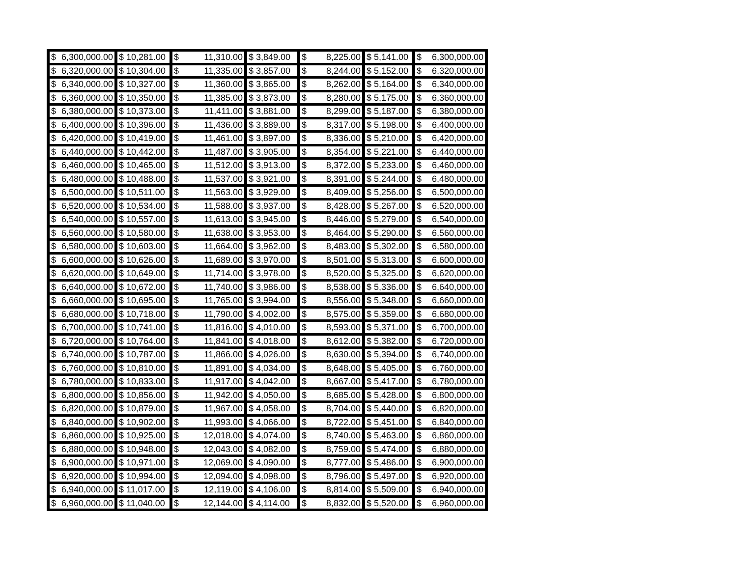| $ 6,300,000.00 | $ 10,281.00 | $ 11,310.00 | $ 3,849.00 | $ 8,225.00 | $ 5,141.00 | $ 6,300,000.00 |
| $ 6,320,000.00 | $ 10,304.00 | $ 11,335.00 | $ 3,857.00 | $ 8,244.00 | $ 5,152.00 | $ 6,320,000.00 |
| $ 6,340,000.00 | $ 10,327.00 | $ 11,360.00 | $ 3,865.00 | $ 8,262.00 | $ 5,164.00 | $ 6,340,000.00 |
| $ 6,360,000.00 | $ 10,350.00 | $ 11,385.00 | $ 3,873.00 | $ 8,280.00 | $ 5,175.00 | $ 6,360,000.00 |
| $ 6,380,000.00 | $ 10,373.00 | $ 11,411.00 | $ 3,881.00 | $ 8,299.00 | $ 5,187.00 | $ 6,380,000.00 |
| $ 6,400,000.00 | $ 10,396.00 | $ 11,436.00 | $ 3,889.00 | $ 8,317.00 | $ 5,198.00 | $ 6,400,000.00 |
| $ 6,420,000.00 | $ 10,419.00 | $ 11,461.00 | $ 3,897.00 | $ 8,336.00 | $ 5,210.00 | $ 6,420,000.00 |
| $ 6,440,000.00 | $ 10,442.00 | $ 11,487.00 | $ 3,905.00 | $ 8,354.00 | $ 5,221.00 | $ 6,440,000.00 |
| $ 6,460,000.00 | $ 10,465.00 | $ 11,512.00 | $ 3,913.00 | $ 8,372.00 | $ 5,233.00 | $ 6,460,000.00 |
| $ 6,480,000.00 | $ 10,488.00 | $ 11,537.00 | $ 3,921.00 | $ 8,391.00 | $ 5,244.00 | $ 6,480,000.00 |
| $ 6,500,000.00 | $ 10,511.00 | $ 11,563.00 | $ 3,929.00 | $ 8,409.00 | $ 5,256.00 | $ 6,500,000.00 |
| $ 6,520,000.00 | $ 10,534.00 | $ 11,588.00 | $ 3,937.00 | $ 8,428.00 | $ 5,267.00 | $ 6,520,000.00 |
| $ 6,540,000.00 | $ 10,557.00 | $ 11,613.00 | $ 3,945.00 | $ 8,446.00 | $ 5,279.00 | $ 6,540,000.00 |
| $ 6,560,000.00 | $ 10,580.00 | $ 11,638.00 | $ 3,953.00 | $ 8,464.00 | $ 5,290.00 | $ 6,560,000.00 |
| $ 6,580,000.00 | $ 10,603.00 | $ 11,664.00 | $ 3,962.00 | $ 8,483.00 | $ 5,302.00 | $ 6,580,000.00 |
| $ 6,600,000.00 | $ 10,626.00 | $ 11,689.00 | $ 3,970.00 | $ 8,501.00 | $ 5,313.00 | $ 6,600,000.00 |
| $ 6,620,000.00 | $ 10,649.00 | $ 11,714.00 | $ 3,978.00 | $ 8,520.00 | $ 5,325.00 | $ 6,620,000.00 |
| $ 6,640,000.00 | $ 10,672.00 | $ 11,740.00 | $ 3,986.00 | $ 8,538.00 | $ 5,336.00 | $ 6,640,000.00 |
| $ 6,660,000.00 | $ 10,695.00 | $ 11,765.00 | $ 3,994.00 | $ 8,556.00 | $ 5,348.00 | $ 6,660,000.00 |
| $ 6,680,000.00 | $ 10,718.00 | $ 11,790.00 | $ 4,002.00 | $ 8,575.00 | $ 5,359.00 | $ 6,680,000.00 |
| $ 6,700,000.00 | $ 10,741.00 | $ 11,816.00 | $ 4,010.00 | $ 8,593.00 | $ 5,371.00 | $ 6,700,000.00 |
| $ 6,720,000.00 | $ 10,764.00 | $ 11,841.00 | $ 4,018.00 | $ 8,612.00 | $ 5,382.00 | $ 6,720,000.00 |
| $ 6,740,000.00 | $ 10,787.00 | $ 11,866.00 | $ 4,026.00 | $ 8,630.00 | $ 5,394.00 | $ 6,740,000.00 |
| $ 6,760,000.00 | $ 10,810.00 | $ 11,891.00 | $ 4,034.00 | $ 8,648.00 | $ 5,405.00 | $ 6,760,000.00 |
| $ 6,780,000.00 | $ 10,833.00 | $ 11,917.00 | $ 4,042.00 | $ 8,667.00 | $ 5,417.00 | $ 6,780,000.00 |
| $ 6,800,000.00 | $ 10,856.00 | $ 11,942.00 | $ 4,050.00 | $ 8,685.00 | $ 5,428.00 | $ 6,800,000.00 |
| $ 6,820,000.00 | $ 10,879.00 | $ 11,967.00 | $ 4,058.00 | $ 8,704.00 | $ 5,440.00 | $ 6,820,000.00 |
| $ 6,840,000.00 | $ 10,902.00 | $ 11,993.00 | $ 4,066.00 | $ 8,722.00 | $ 5,451.00 | $ 6,840,000.00 |
| $ 6,860,000.00 | $ 10,925.00 | $ 12,018.00 | $ 4,074.00 | $ 8,740.00 | $ 5,463.00 | $ 6,860,000.00 |
| $ 6,880,000.00 | $ 10,948.00 | $ 12,043.00 | $ 4,082.00 | $ 8,759.00 | $ 5,474.00 | $ 6,880,000.00 |
| $ 6,900,000.00 | $ 10,971.00 | $ 12,069.00 | $ 4,090.00 | $ 8,777.00 | $ 5,486.00 | $ 6,900,000.00 |
| $ 6,920,000.00 | $ 10,994.00 | $ 12,094.00 | $ 4,098.00 | $ 8,796.00 | $ 5,497.00 | $ 6,920,000.00 |
| $ 6,940,000.00 | $ 11,017.00 | $ 12,119.00 | $ 4,106.00 | $ 8,814.00 | $ 5,509.00 | $ 6,940,000.00 |
| $ 6,960,000.00 | $ 11,040.00 | $ 12,144.00 | $ 4,114.00 | $ 8,832.00 | $ 5,520.00 | $ 6,960,000.00 |